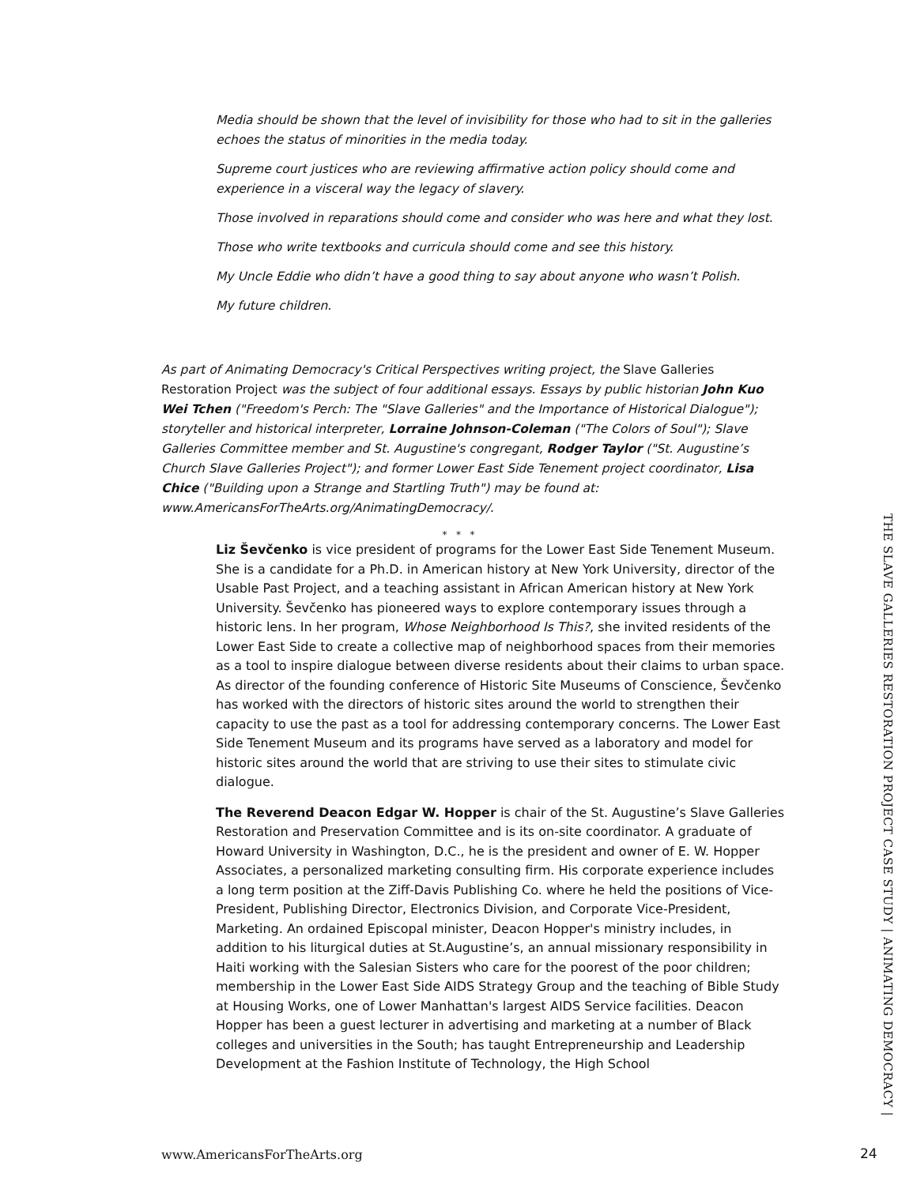Media should be shown that the level of invisibility for those who had to sit in the galleries echoes the status of minorities in the media today.
Supreme court justices who are reviewing affirmative action policy should come and experience in a visceral way the legacy of slavery.
Those involved in reparations should come and consider who was here and what they lost.
Those who write textbooks and curricula should come and see this history.
My Uncle Eddie who didn’t have a good thing to say about anyone who wasn’t Polish.
My future children.
As part of Animating Democracy's Critical Perspectives writing project, the Slave Galleries Restoration Project was the subject of four additional essays. Essays by public historian John Kuo Wei Tchen ("Freedom's Perch: The "Slave Galleries" and the Importance of Historical Dialogue"); storyteller and historical interpreter, Lorraine Johnson-Coleman ("The Colors of Soul"); Slave Galleries Committee member and St. Augustine's congregant, Rodger Taylor ("St. Augustine’s Church Slave Galleries Project"); and former Lower East Side Tenement project coordinator, Lisa Chice ("Building upon a Strange and Startling Truth") may be found at: www.AmericansForTheArts.org/AnimatingDemocracy/.
* * *
Liz Ševčenko is vice president of programs for the Lower East Side Tenement Museum. She is a candidate for a Ph.D. in American history at New York University, director of the Usable Past Project, and a teaching assistant in African American history at New York University. Ševčenko has pioneered ways to explore contemporary issues through a historic lens. In her program, Whose Neighborhood Is This?, she invited residents of the Lower East Side to create a collective map of neighborhood spaces from their memories as a tool to inspire dialogue between diverse residents about their claims to urban space. As director of the founding conference of Historic Site Museums of Conscience, Ševčenko has worked with the directors of historic sites around the world to strengthen their capacity to use the past as a tool for addressing contemporary concerns. The Lower East Side Tenement Museum and its programs have served as a laboratory and model for historic sites around the world that are striving to use their sites to stimulate civic dialogue.
The Reverend Deacon Edgar W. Hopper is chair of the St. Augustine’s Slave Galleries Restoration and Preservation Committee and is its on-site coordinator. A graduate of Howard University in Washington, D.C., he is the president and owner of E. W. Hopper Associates, a personalized marketing consulting firm. His corporate experience includes a long term position at the Ziff-Davis Publishing Co. where he held the positions of Vice-President, Publishing Director, Electronics Division, and Corporate Vice-President, Marketing. An ordained Episcopal minister, Deacon Hopper's ministry includes, in addition to his liturgical duties at St.Augustine’s, an annual missionary responsibility in Haiti working with the Salesian Sisters who care for the poorest of the poor children; membership in the Lower East Side AIDS Strategy Group and the teaching of Bible Study at Housing Works, one of Lower Manhattan's largest AIDS Service facilities. Deacon Hopper has been a guest lecturer in advertising and marketing at a number of Black colleges and universities in the South; has taught Entrepreneurship and Leadership Development at the Fashion Institute of Technology, the High School
THE SLAVE GALLERIES RESTORATION PROJECT CASE STUDY | ANIMATING DEMOCRACY |
www.AmericansForTheArts.org 24